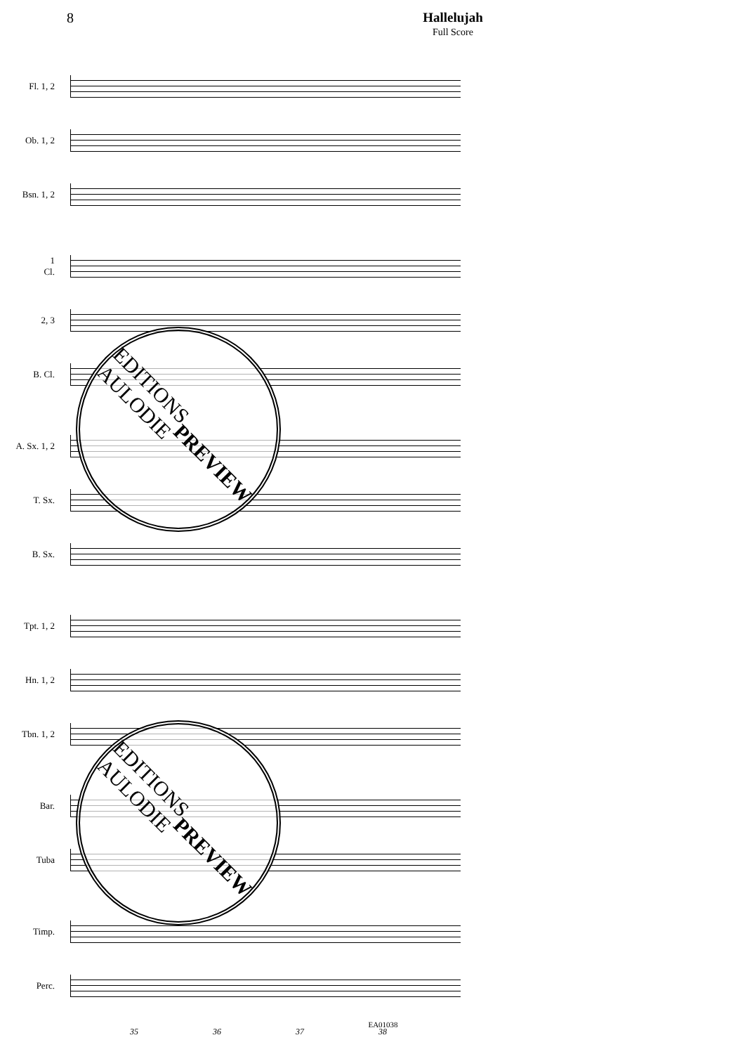8 Hallelujah
Full Score
Fl. 1, 2
Ob. 1, 2
Bsn. 1, 2
1
Cl.
2, 3
B. Cl.
A. Sx. 1, 2
T. Sx.
B. Sx.
Tpt. 1, 2
Hn. 1, 2
Tbn. 1, 2
Bar.
Tuba
Timp.
Perc.
35 36 37 38
EDITIONS
AULODIE
PREVIEW
EDITIONS
AULODIE
PREVIEW
EA01038